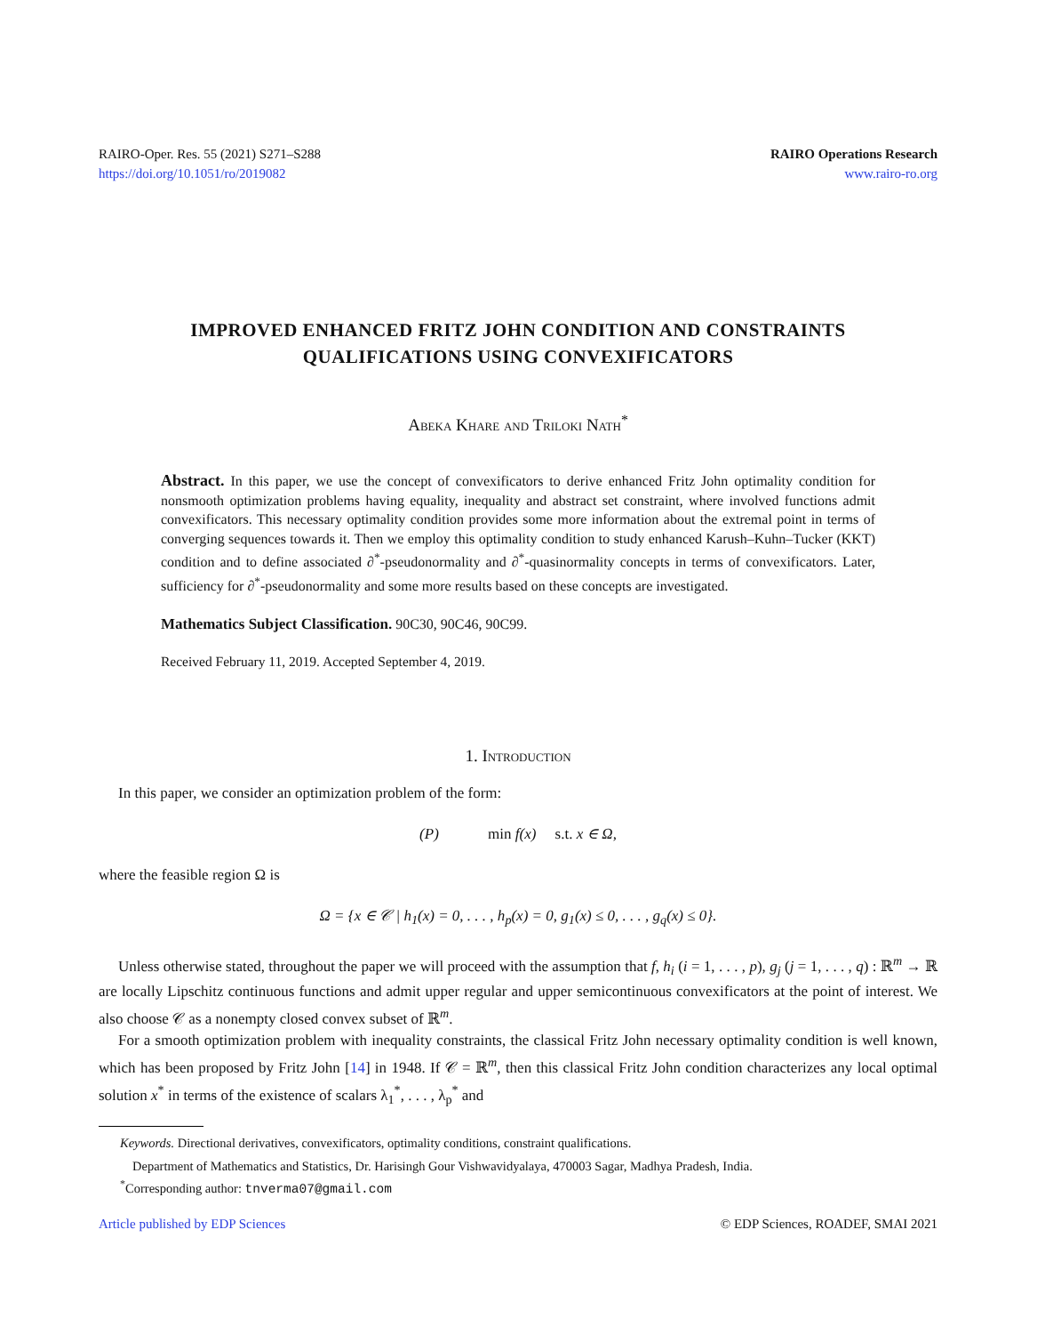RAIRO-Oper. Res. 55 (2021) S271–S288
https://doi.org/10.1051/ro/2019082
RAIRO Operations Research
www.rairo-ro.org
IMPROVED ENHANCED FRITZ JOHN CONDITION AND CONSTRAINTS
QUALIFICATIONS USING CONVEXIFICATORS
Abeka Khare and Triloki Nath<sup>*</sup>
Abstract. In this paper, we use the concept of convexificators to derive enhanced Fritz John optimality condition for nonsmooth optimization problems having equality, inequality and abstract set constraint, where involved functions admit convexificators. This necessary optimality condition provides some more information about the extremal point in terms of converging sequences towards it. Then we employ this optimality condition to study enhanced Karush–Kuhn–Tucker (KKT) condition and to define associated ∂<sup>*</sup>-pseudonormality and ∂<sup>*</sup>-quasinormality concepts in terms of convexificators. Later, sufficiency for ∂<sup>*</sup>-pseudonormality and some more results based on these concepts are investigated.
Mathematics Subject Classification. 90C30, 90C46, 90C99.
Received February 11, 2019. Accepted September 4, 2019.
1. Introduction
In this paper, we consider an optimization problem of the form:
(P) min f(x) s.t. x ∈ Ω,
where the feasible region Ω is
Ω = {x ∈ 𝒞 | h<sub>1</sub>(x) = 0, . . . , h<sub>p</sub>(x) = 0, g<sub>1</sub>(x) ≤ 0, . . . , g<sub>q</sub>(x) ≤ 0}.
Unless otherwise stated, throughout the paper we will proceed with the assumption that f, h<sub>i</sub> (i = 1, . . . , p), g<sub>j</sub> (j = 1, . . . , q) : ℝ<sup>m</sup> → ℝ are locally Lipschitz continuous functions and admit upper regular and upper semicontinuous convexificators at the point of interest. We also choose 𝒞 as a nonempty closed convex subset of ℝ<sup>m</sup>.
For a smooth optimization problem with inequality constraints, the classical Fritz John necessary optimality condition is well known, which has been proposed by Fritz John [14] in 1948. If 𝒞 = ℝ<sup>m</sup>, then this classical Fritz John condition characterizes any local optimal solution x<sup>*</sup> in terms of the existence of scalars λ<sub>1</sub><sup>*</sup>, . . . , λ<sub>p</sub><sup>*</sup> and
Keywords. Directional derivatives, convexificators, optimality conditions, constraint qualifications.
Department of Mathematics and Statistics, Dr. Harisingh Gour Vishwavidyalaya, 470003 Sagar, Madhya Pradesh, India.
<sup>*</sup> Corresponding author: tnverma07@gmail.com
Article published by EDP Sciences © EDP Sciences, ROADEF, SMAI 2021